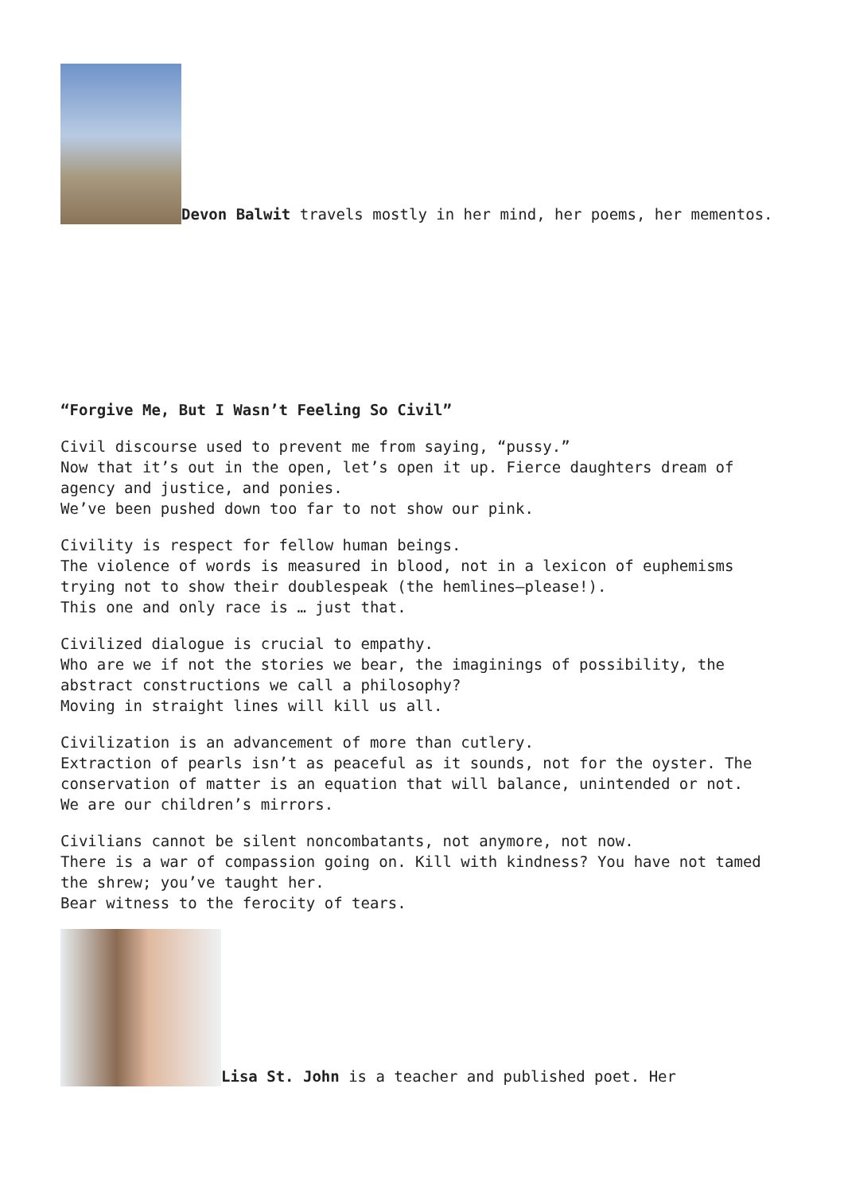Devon Balwit travels mostly in her mind, her poems, her mementos.
“Forgive Me, But I Wasn’t Feeling So Civil”
Civil discourse used to prevent me from saying, “pussy.”
Now that it’s out in the open, let’s open it up. Fierce daughters dream of agency and justice, and ponies.
We’ve been pushed down too far to not show our pink.
Civility is respect for fellow human beings.
The violence of words is measured in blood, not in a lexicon of euphemisms trying not to show their doublespeak (the hemlines—please!).
This one and only race is … just that.
Civilized dialogue is crucial to empathy.
Who are we if not the stories we bear, the imaginings of possibility, the abstract constructions we call a philosophy?
Moving in straight lines will kill us all.
Civilization is an advancement of more than cutlery.
Extraction of pearls isn’t as peaceful as it sounds, not for the oyster. The conservation of matter is an equation that will balance, unintended or not.
We are our children’s mirrors.
Civilians cannot be silent noncombatants, not anymore, not now.
There is a war of compassion going on. Kill with kindness? You have not tamed the shrew; you’ve taught her.
Bear witness to the ferocity of tears.
Lisa St. John is a teacher and published poet. Her